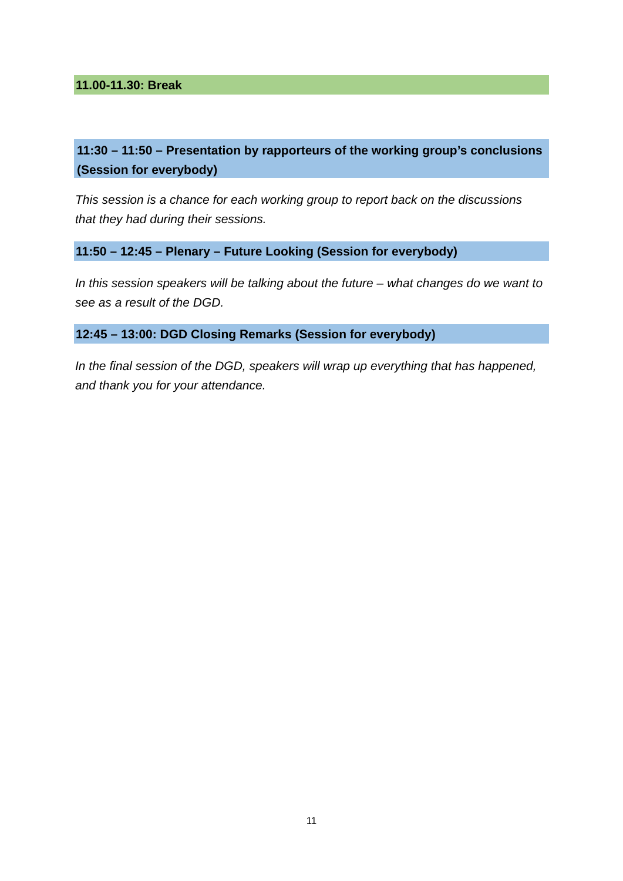11.00-11.30: Break
11:30 – 11:50 – Presentation by rapporteurs of the working group’s conclusions (Session for everybody)
This session is a chance for each working group to report back on the discussions that they had during their sessions.
11:50 – 12:45 – Plenary – Future Looking (Session for everybody)
In this session speakers will be talking about the future – what changes do we want to see as a result of the DGD.
12:45 – 13:00: DGD Closing Remarks (Session for everybody)
In the final session of the DGD, speakers will wrap up everything that has happened, and thank you for your attendance.
11